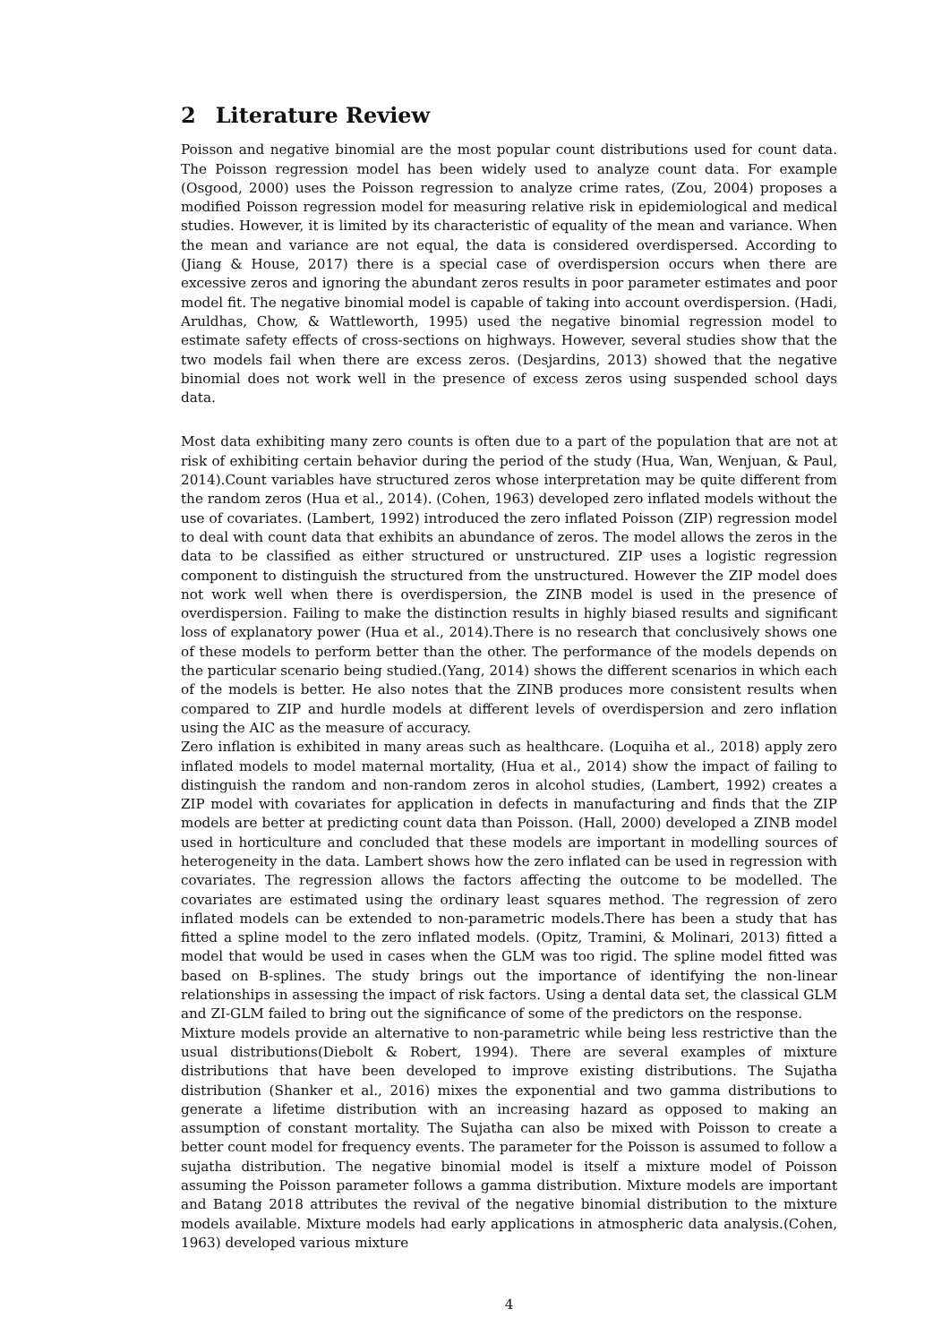2 Literature Review
Poisson and negative binomial are the most popular count distributions used for count data. The Poisson regression model has been widely used to analyze count data. For example (Osgood, 2000) uses the Poisson regression to analyze crime rates, (Zou, 2004) proposes a modified Poisson regression model for measuring relative risk in epidemiological and medical studies. However, it is limited by its characteristic of equality of the mean and variance. When the mean and variance are not equal, the data is considered overdispersed. According to (Jiang & House, 2017) there is a special case of overdispersion occurs when there are excessive zeros and ignoring the abundant zeros results in poor parameter estimates and poor model fit. The negative binomial model is capable of taking into account overdispersion. (Hadi, Aruldhas, Chow, & Wattleworth, 1995) used the negative binomial regression model to estimate safety effects of cross-sections on highways. However, several studies show that the two models fail when there are excess zeros. (Desjardins, 2013) showed that the negative binomial does not work well in the presence of excess zeros using suspended school days data.
Most data exhibiting many zero counts is often due to a part of the population that are not at risk of exhibiting certain behavior during the period of the study (Hua, Wan, Wenjuan, & Paul, 2014).Count variables have structured zeros whose interpretation may be quite different from the random zeros (Hua et al., 2014). (Cohen, 1963) developed zero inflated models without the use of covariates. (Lambert, 1992) introduced the zero inflated Poisson (ZIP) regression model to deal with count data that exhibits an abundance of zeros. The model allows the zeros in the data to be classified as either structured or unstructured. ZIP uses a logistic regression component to distinguish the structured from the unstructured. However the ZIP model does not work well when there is overdispersion, the ZINB model is used in the presence of overdispersion. Failing to make the distinction results in highly biased results and significant loss of explanatory power (Hua et al., 2014).There is no research that conclusively shows one of these models to perform better than the other. The performance of the models depends on the particular scenario being studied.(Yang, 2014) shows the different scenarios in which each of the models is better. He also notes that the ZINB produces more consistent results when compared to ZIP and hurdle models at different levels of overdispersion and zero inflation using the AIC as the measure of accuracy.
Zero inflation is exhibited in many areas such as healthcare. (Loquiha et al., 2018) apply zero inflated models to model maternal mortality, (Hua et al., 2014) show the impact of failing to distinguish the random and non-random zeros in alcohol studies, (Lambert, 1992) creates a ZIP model with covariates for application in defects in manufacturing and finds that the ZIP models are better at predicting count data than Poisson. (Hall, 2000) developed a ZINB model used in horticulture and concluded that these models are important in modelling sources of heterogeneity in the data. Lambert shows how the zero inflated can be used in regression with covariates. The regression allows the factors affecting the outcome to be modelled. The covariates are estimated using the ordinary least squares method. The regression of zero inflated models can be extended to non-parametric models.There has been a study that has fitted a spline model to the zero inflated models. (Opitz, Tramini, & Molinari, 2013) fitted a model that would be used in cases when the GLM was too rigid. The spline model fitted was based on B-splines. The study brings out the importance of identifying the non-linear relationships in assessing the impact of risk factors. Using a dental data set, the classical GLM and ZI-GLM failed to bring out the significance of some of the predictors on the response.
Mixture models provide an alternative to non-parametric while being less restrictive than the usual distributions(Diebolt & Robert, 1994). There are several examples of mixture distributions that have been developed to improve existing distributions. The Sujatha distribution (Shanker et al., 2016) mixes the exponential and two gamma distributions to generate a lifetime distribution with an increasing hazard as opposed to making an assumption of constant mortality. The Sujatha can also be mixed with Poisson to create a better count model for frequency events. The parameter for the Poisson is assumed to follow a sujatha distribution. The negative binomial model is itself a mixture model of Poisson assuming the Poisson parameter follows a gamma distribution. Mixture models are important and Batang 2018 attributes the revival of the negative binomial distribution to the mixture models available. Mixture models had early applications in atmospheric data analysis.(Cohen, 1963) developed various mixture
4